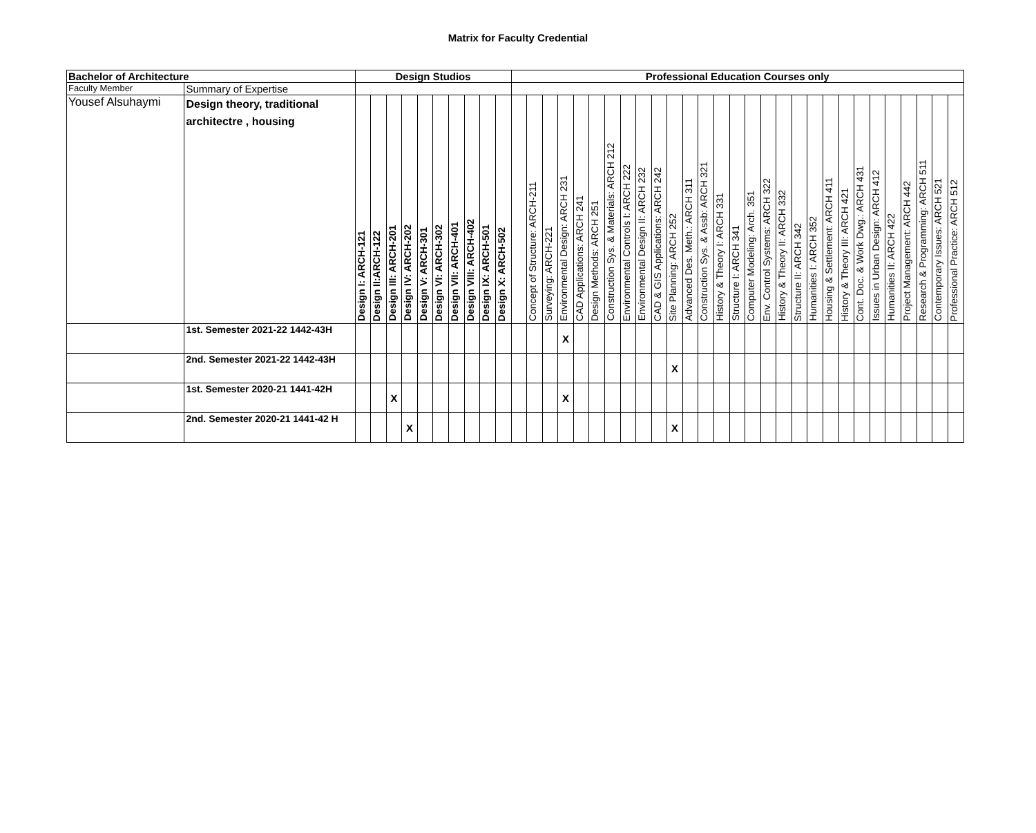Matrix for Faculty Credential
| Bachelor of Architecture | | Design Studios | | | | | | | | | | Professional Education Courses only | | | | | | | | | | | | | | | | | | | | | | | | | | | | |
| --- | --- | --- | --- | --- | --- | --- | --- | --- | --- | --- | --- | --- | --- | --- | --- | --- | --- | --- | --- | --- | --- | --- | --- | --- | --- | --- | --- | --- | --- | --- | --- | --- | --- | --- | --- | --- | --- | --- | --- | --- |
| Faculty Member | Summary of Expertise | | | | | | | | | | | | | | | | | | | | | | | | | | | | | | | | | | | | | | | |
| Yousef Alsuhaymi | Design theory, traditional architectre , housing | Design I: ARCH-121 | Design II:ARCH-122 | Design III: ARCH-201 | Design IV: ARCH-202 | Design V: ARCH-301 | Design VI: ARCH-302 | Design VII: ARCH-401 | Design VIII: ARCH-402 | Design IX: ARCH-501 | Design X: ARCH-502 | | Concept of Structure: ARCH-211 | Surveying: ARCH-221 | Environmental Design: ARCH 231 | CAD Applications: ARCH 241 | Design Methods: ARCH 251 | Construction Sys. & Materials: ARCH 212 | Environmental Controls I: ARCH 222 | Environmental Design II: ARCH 232 | CAD & GIS Applications: ARCH 242 | Site Planning: ARCH 252 | Advanced Des. Meth.: ARCH 311 | Construction Sys. & Assb: ARCH 321 | History & Theory I: ARCH 331 | Structure I: ARCH 341 | Computer Modeling: Arch. 351 | Env. Control Systems: ARCH 322 | History & Theory II: ARCH 332 | Structure II: ARCH 342 | Humanities I: ARCH 352 | Housing & Settlement: ARCH 411 | History & Theory III: ARCH 421 | Cont. Doc. & Work Dwg.: ARCH 431 | Issues in Urban Design: ARCH 412 | Humanities II: ARCH 422 | Project Management: ARCH 442 | Research & Programming: ARCH 511 | Contemporary Issues: ARCH 521 | Professional Practice: ARCH 512 |
| | 1st. Semester 2021-22 1442-43H | | | | | | | | | | | | | | X | | | | | | | | | | | | | | | | | | | | | | | | | |
| | 2nd. Semester 2021-22 1442-43H | | | | | | | | | | | | | | | | | | | | | X | | | | | | | | | | | | | | | | | | |
| | 1st. Semester 2020-21 1441-42H | | | X | | | | | | | | | | | X | | | | | | | | | | | | | | | | | | | | | | | | | |
| | 2nd. Semester 2020-21 1441-42 H | | | | X | | | | | | | | | | | | | | | | | X | | | | | | | | | | | | | | | | | | |